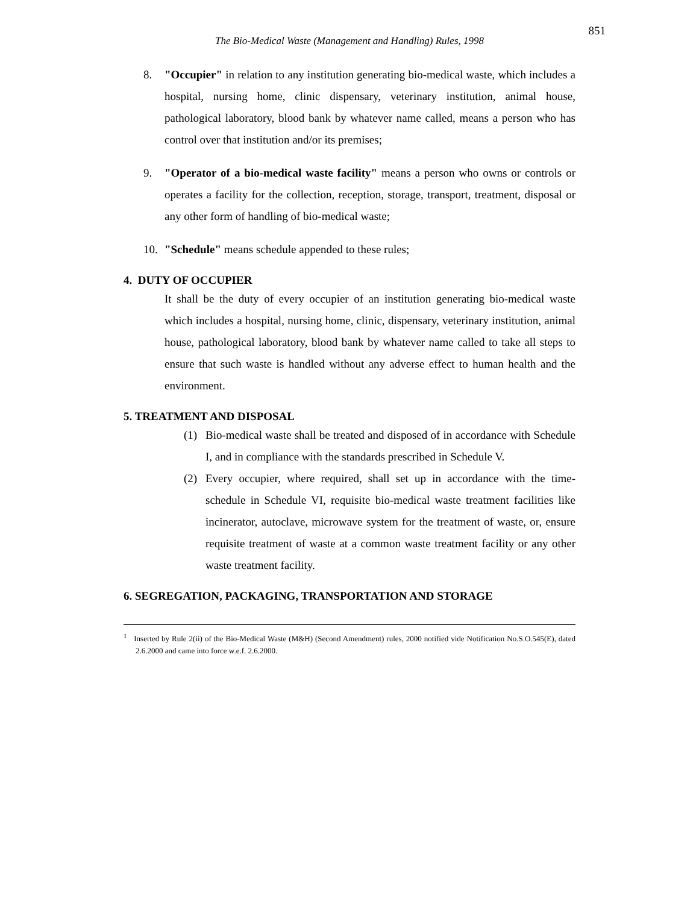851
The Bio-Medical Waste (Management and Handling) Rules, 1998
8. "Occupier" in relation to any institution generating bio-medical waste, which includes a hospital, nursing home, clinic dispensary, veterinary institution, animal house, pathological laboratory, blood bank by whatever name called, means a person who has control over that institution and/or its premises;
9. "Operator of a bio-medical waste facility" means a person who owns or controls or operates a facility for the collection, reception, storage, transport, treatment, disposal or any other form of handling of bio-medical waste;
10. "Schedule" means schedule appended to these rules;
4. DUTY OF OCCUPIER
It shall be the duty of every occupier of an institution generating bio-medical waste which includes a hospital, nursing home, clinic, dispensary, veterinary institution, animal house, pathological laboratory, blood bank by whatever name called to take all steps to ensure that such waste is handled without any adverse effect to human health and the environment.
5. TREATMENT AND DISPOSAL
(1) Bio-medical waste shall be treated and disposed of in accordance with Schedule I, and in compliance with the standards prescribed in Schedule V.
(2) Every occupier, where required, shall set up in accordance with the time-schedule in Schedule VI, requisite bio-medical waste treatment facilities like incinerator, autoclave, microwave system for the treatment of waste, or, ensure requisite treatment of waste at a common waste treatment facility or any other waste treatment facility.
6. SEGREGATION, PACKAGING, TRANSPORTATION AND STORAGE
<sup>1</sup> Inserted by Rule 2(ii) of the Bio-Medical Waste (M&H) (Second Amendment) rules, 2000 notified vide Notification No.S.O.545(E), dated 2.6.2000 and came into force w.e.f. 2.6.2000.